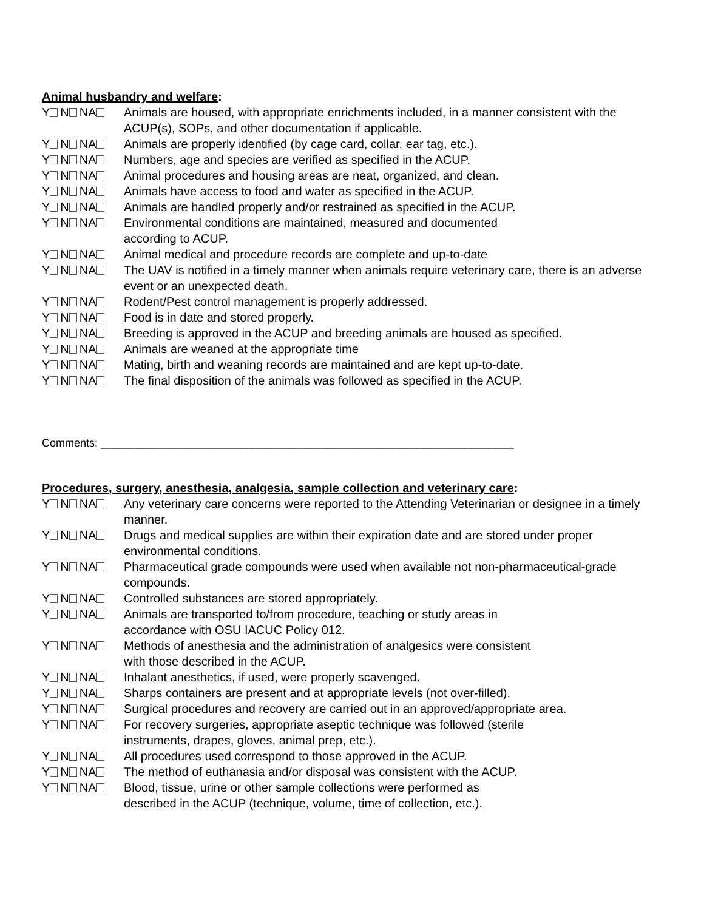Animal husbandry and welfare:
Y N NA Animals are housed, with appropriate enrichments included, in a manner consistent with the ACUP(s), SOPs, and other documentation if applicable.
Y N NA Animals are properly identified (by cage card, collar, ear tag, etc.).
Y N NA Numbers, age and species are verified as specified in the ACUP.
Y N NA Animal procedures and housing areas are neat, organized, and clean.
Y N NA Animals have access to food and water as specified in the ACUP.
Y N NA Animals are handled properly and/or restrained as specified in the ACUP.
Y N NA Environmental conditions are maintained, measured and documented
according to ACUP.
Y N NA Animal medical and procedure records are complete and up-to-date
Y N NA The UAV is notified in a timely manner when animals require veterinary care, there is an adverse event or an unexpected death.
Y N NA Rodent/Pest control management is properly addressed.
Y N NA Food is in date and stored properly.
Y N NA Breeding is approved in the ACUP and breeding animals are housed as specified.
Y N NA Animals are weaned at the appropriate time
Y N NA Mating, birth and weaning records are maintained and are kept up-to-date.
Y N NA The final disposition of the animals was followed as specified in the ACUP.
Comments: ____________________________________________________________________
Procedures, surgery, anesthesia, analgesia, sample collection and veterinary care:
Y N NA Any veterinary care concerns were reported to the Attending Veterinarian or designee in a timely manner.
Y N NA Drugs and medical supplies are within their expiration date and are stored under proper environmental conditions.
Y N NA Pharmaceutical grade compounds were used when available not non-pharmaceutical-grade compounds.
Y N NA Controlled substances are stored appropriately.
Y N NA Animals are transported to/from procedure, teaching or study areas in
accordance with OSU IACUC Policy 012.
Y N NA Methods of anesthesia and the administration of analgesics were consistent
with those described in the ACUP.
Y N NA Inhalant anesthetics, if used, were properly scavenged.
Y N NA Sharps containers are present and at appropriate levels (not over-filled).
Y N NA Surgical procedures and recovery are carried out in an approved/appropriate area.
Y N NA For recovery surgeries, appropriate aseptic technique was followed (sterile
instruments, drapes, gloves, animal prep, etc.).
Y N NA All procedures used correspond to those approved in the ACUP.
Y N NA The method of euthanasia and/or disposal was consistent with the ACUP.
Y N NA Blood, tissue, urine or other sample collections were performed as
described in the ACUP (technique, volume, time of collection, etc.).